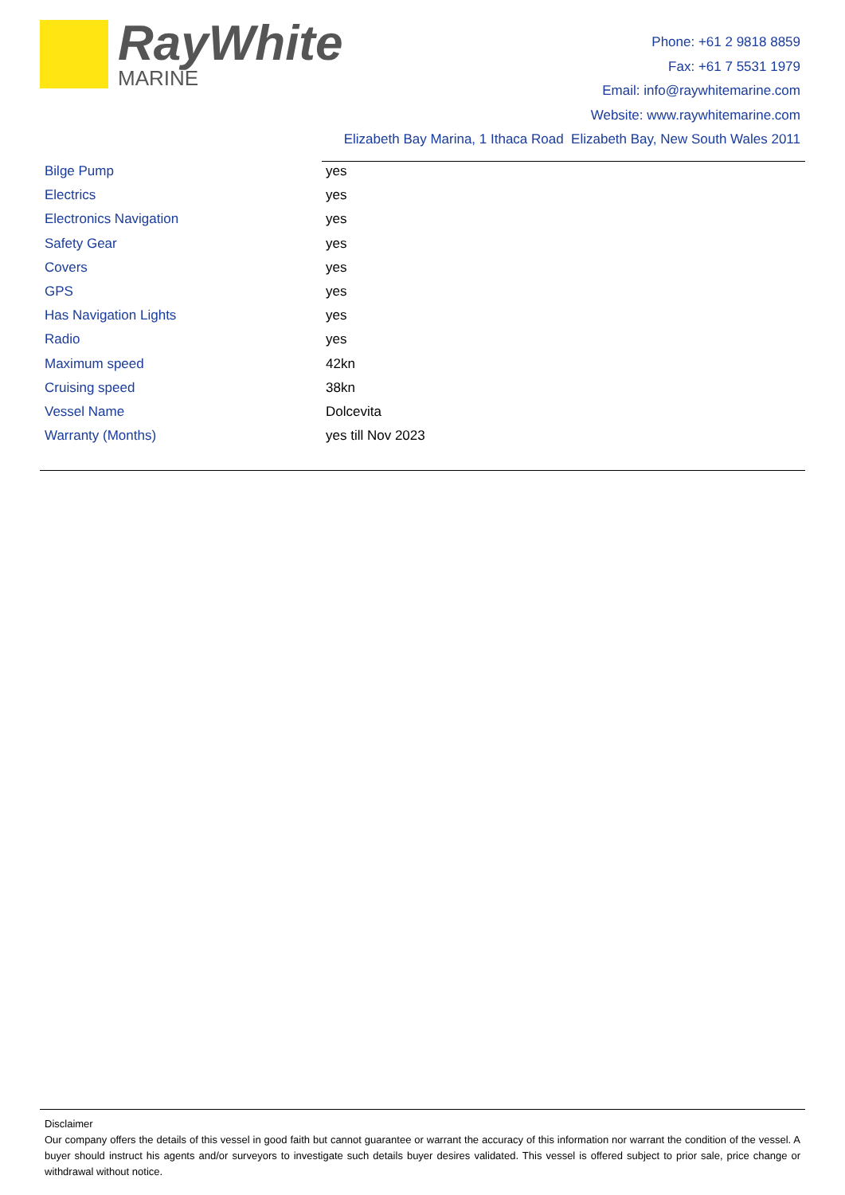RayWhite
MARINE
Phone: +61 2 9818 8859
Fax: +61 7 5531 1979
Email: info@raywhitemarine.com
Website: www.raywhitemarine.com
Elizabeth Bay Marina, 1 Ithaca Road Elizabeth Bay, New South Wales 2011
| Bilge Pump | yes |
| Electrics | yes |
| Electronics Navigation | yes |
| Safety Gear | yes |
| Covers | yes |
| GPS | yes |
| Has Navigation Lights | yes |
| Radio | yes |
| Maximum speed | 42kn |
| Cruising speed | 38kn |
| Vessel Name | Dolcevita |
| Warranty (Months) | yes till Nov 2023 |
Disclaimer
Our company offers the details of this vessel in good faith but cannot guarantee or warrant the accuracy of this information nor warrant the condition of the vessel. A buyer should instruct his agents and/or surveyors to investigate such details buyer desires validated. This vessel is offered subject to prior sale, price change or withdrawal without notice.